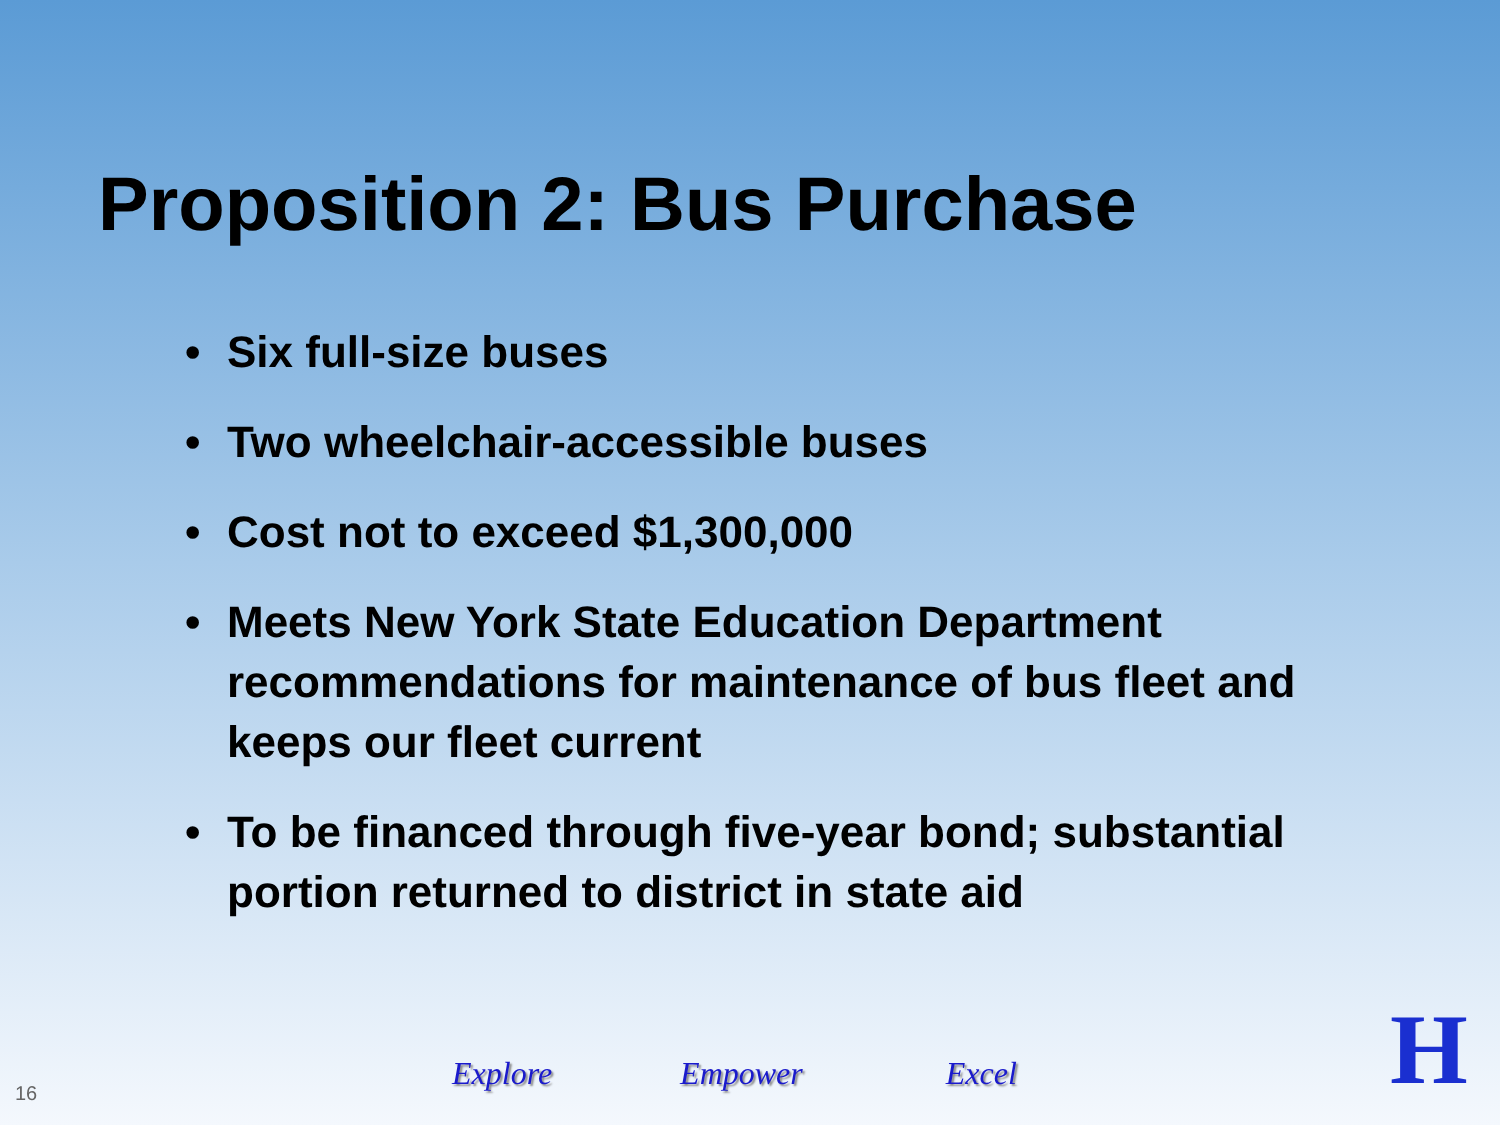Proposition 2: Bus Purchase
• Six full-size buses
• Two wheelchair-accessible buses
• Cost not to exceed $1,300,000
• Meets New York State Education Department recommendations for maintenance of bus fleet and keeps our fleet current
• To be financed through five-year bond; substantial portion returned to district in state aid
16
Explore Empower Excel H